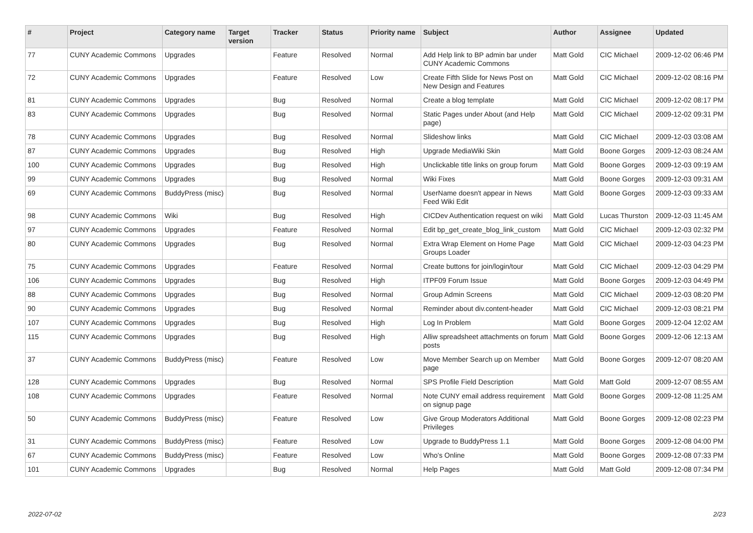| # | Project | Category name | Target version | Tracker | Status | Priority name | Subject | Author | Assignee | Updated |
| --- | --- | --- | --- | --- | --- | --- | --- | --- | --- | --- |
| 77 | CUNY Academic Commons | Upgrades | | Feature | Resolved | Normal | Add Help link to BP admin bar under CUNY Academic Commons | Matt Gold | CIC Michael | 2009-12-02 06:46 PM |
| 72 | CUNY Academic Commons | Upgrades | | Feature | Resolved | Low | Create Fifth Slide for News Post on New Design and Features | Matt Gold | CIC Michael | 2009-12-02 08:16 PM |
| 81 | CUNY Academic Commons | Upgrades | | Bug | Resolved | Normal | Create a blog template | Matt Gold | CIC Michael | 2009-12-02 08:17 PM |
| 83 | CUNY Academic Commons | Upgrades | | Bug | Resolved | Normal | Static Pages under About (and Help page) | Matt Gold | CIC Michael | 2009-12-02 09:31 PM |
| 78 | CUNY Academic Commons | Upgrades | | Bug | Resolved | Normal | Slideshow links | Matt Gold | CIC Michael | 2009-12-03 03:08 AM |
| 87 | CUNY Academic Commons | Upgrades | | Bug | Resolved | High | Upgrade MediaWiki Skin | Matt Gold | Boone Gorges | 2009-12-03 08:24 AM |
| 100 | CUNY Academic Commons | Upgrades | | Bug | Resolved | High | Unclickable title links on group forum | Matt Gold | Boone Gorges | 2009-12-03 09:19 AM |
| 99 | CUNY Academic Commons | Upgrades | | Bug | Resolved | Normal | Wiki Fixes | Matt Gold | Boone Gorges | 2009-12-03 09:31 AM |
| 69 | CUNY Academic Commons | BuddyPress (misc) | | Bug | Resolved | Normal | UserName doesn't appear in News Feed Wiki Edit | Matt Gold | Boone Gorges | 2009-12-03 09:33 AM |
| 98 | CUNY Academic Commons | Wiki | | Bug | Resolved | High | CICDev Authentication request on wiki | Matt Gold | Lucas Thurston | 2009-12-03 11:45 AM |
| 97 | CUNY Academic Commons | Upgrades | | Feature | Resolved | Normal | Edit bp_get_create_blog_link_custom | Matt Gold | CIC Michael | 2009-12-03 02:32 PM |
| 80 | CUNY Academic Commons | Upgrades | | Bug | Resolved | Normal | Extra Wrap Element on Home Page Groups Loader | Matt Gold | CIC Michael | 2009-12-03 04:23 PM |
| 75 | CUNY Academic Commons | Upgrades | | Feature | Resolved | Normal | Create buttons for join/login/tour | Matt Gold | CIC Michael | 2009-12-03 04:29 PM |
| 106 | CUNY Academic Commons | Upgrades | | Bug | Resolved | High | ITPF09 Forum Issue | Matt Gold | Boone Gorges | 2009-12-03 04:49 PM |
| 88 | CUNY Academic Commons | Upgrades | | Bug | Resolved | Normal | Group Admin Screens | Matt Gold | CIC Michael | 2009-12-03 08:20 PM |
| 90 | CUNY Academic Commons | Upgrades | | Bug | Resolved | Normal | Reminder about div.content-header | Matt Gold | CIC Michael | 2009-12-03 08:21 PM |
| 107 | CUNY Academic Commons | Upgrades | | Bug | Resolved | High | Log In Problem | Matt Gold | Boone Gorges | 2009-12-04 12:02 AM |
| 115 | CUNY Academic Commons | Upgrades | | Bug | Resolved | High | Alliw spreadsheet attachments on forum posts | Matt Gold | Boone Gorges | 2009-12-06 12:13 AM |
| 37 | CUNY Academic Commons | BuddyPress (misc) | | Feature | Resolved | Low | Move Member Search up on Member page | Matt Gold | Boone Gorges | 2009-12-07 08:20 AM |
| 128 | CUNY Academic Commons | Upgrades | | Bug | Resolved | Normal | SPS Profile Field Description | Matt Gold | Matt Gold | 2009-12-07 08:55 AM |
| 108 | CUNY Academic Commons | Upgrades | | Feature | Resolved | Normal | Note CUNY email address requirement on signup page | Matt Gold | Boone Gorges | 2009-12-08 11:25 AM |
| 50 | CUNY Academic Commons | BuddyPress (misc) | | Feature | Resolved | Low | Give Group Moderators Additional Privileges | Matt Gold | Boone Gorges | 2009-12-08 02:23 PM |
| 31 | CUNY Academic Commons | BuddyPress (misc) | | Feature | Resolved | Low | Upgrade to BuddyPress 1.1 | Matt Gold | Boone Gorges | 2009-12-08 04:00 PM |
| 67 | CUNY Academic Commons | BuddyPress (misc) | | Feature | Resolved | Low | Who's Online | Matt Gold | Boone Gorges | 2009-12-08 07:33 PM |
| 101 | CUNY Academic Commons | Upgrades | | Bug | Resolved | Normal | Help Pages | Matt Gold | Matt Gold | 2009-12-08 07:34 PM |
2022-07-02 2/23